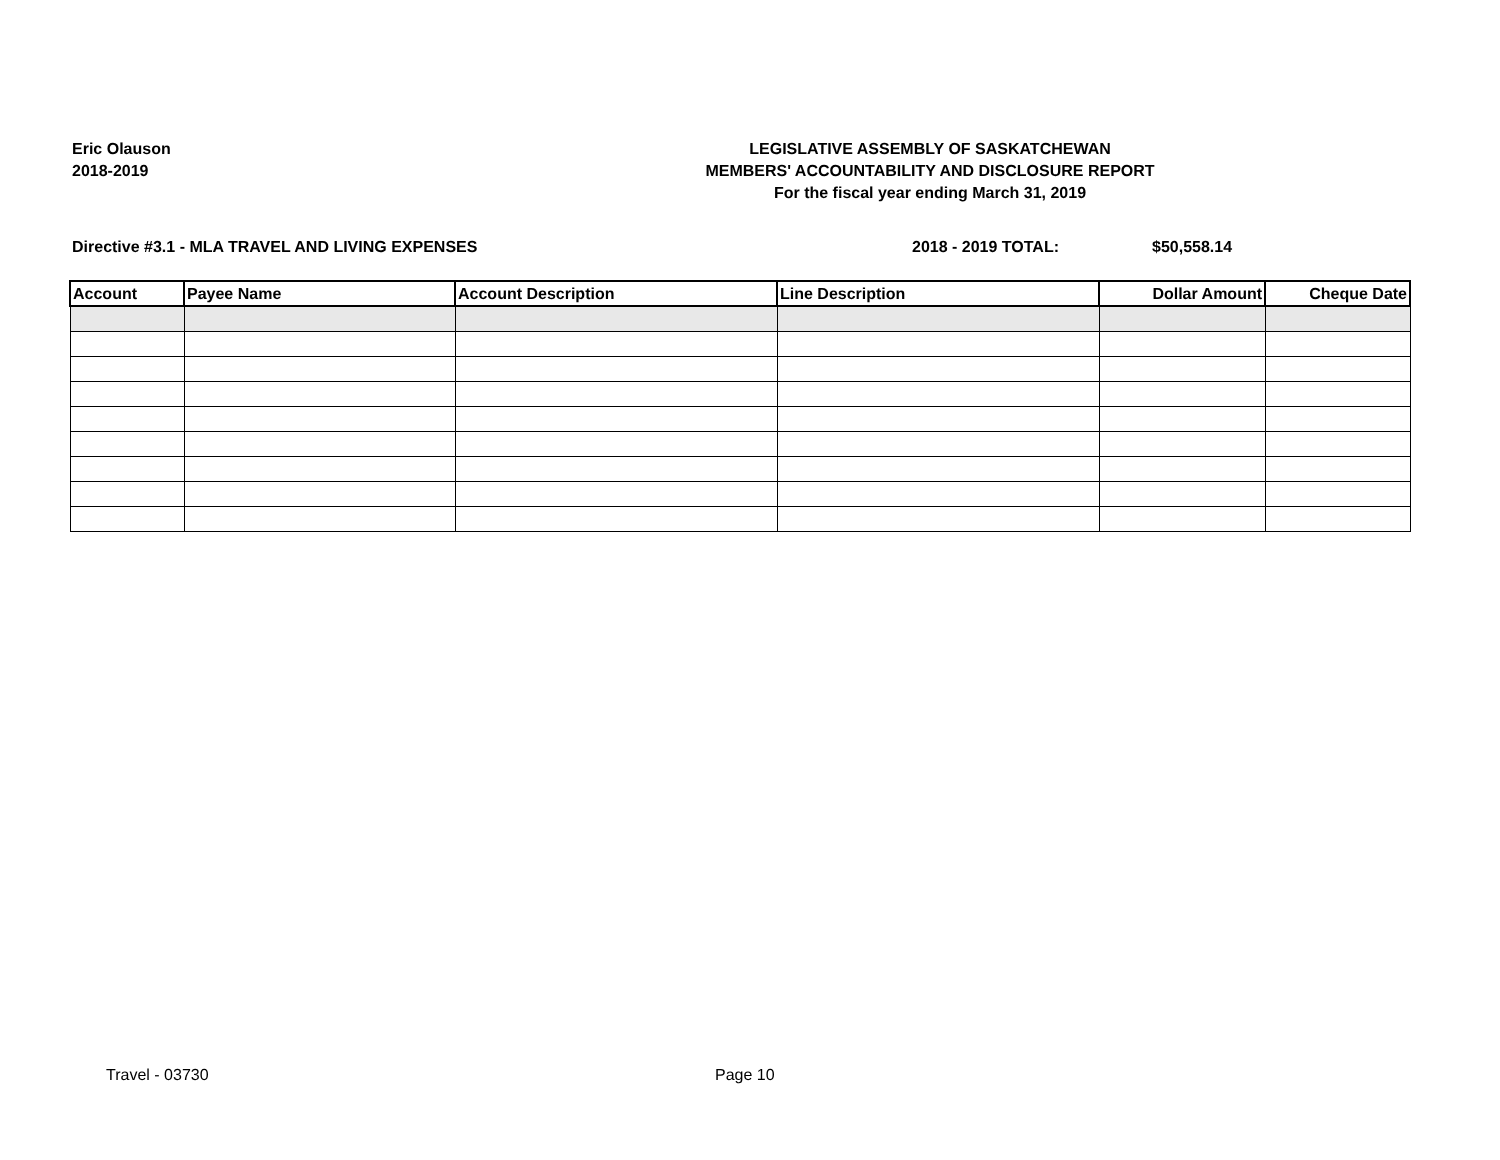Eric Olauson
2018-2019
LEGISLATIVE ASSEMBLY OF SASKATCHEWAN
MEMBERS' ACCOUNTABILITY AND DISCLOSURE REPORT
For the fiscal year ending March 31, 2019
Directive #3.1 - MLA TRAVEL AND LIVING EXPENSES 2018 - 2019 TOTAL: $50,558.14
| Account | Payee Name | Account Description | Line Description | Dollar Amount | Cheque Date |
| --- | --- | --- | --- | --- | --- |
Travel - 03730 Page 10